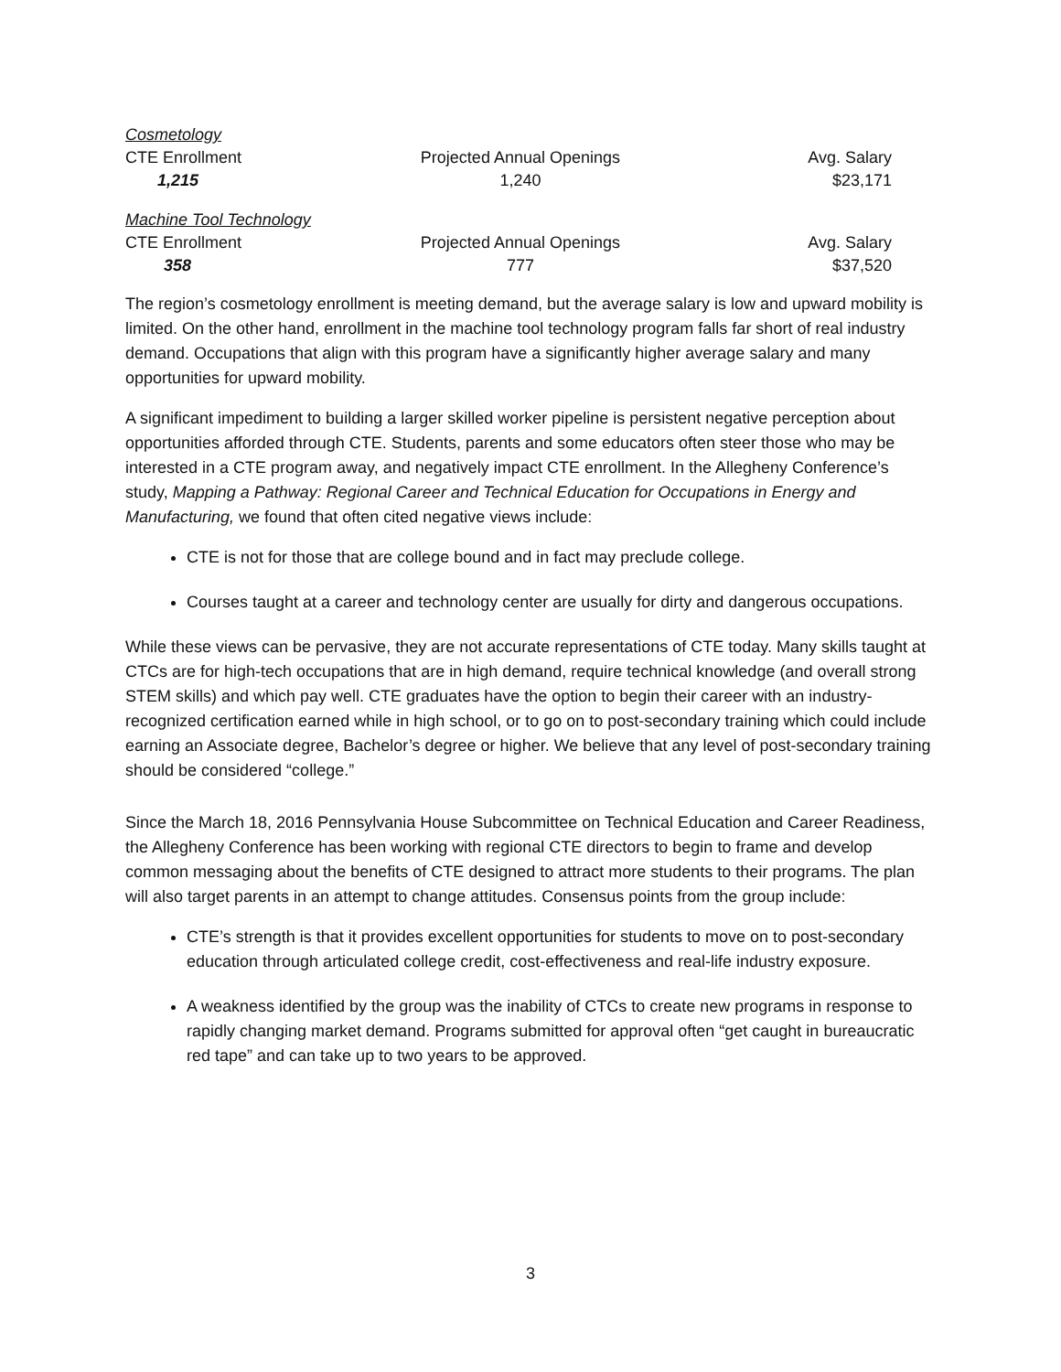Cosmetology
| CTE Enrollment | Projected Annual Openings | Avg. Salary |
| 1,215 | 1,240 | $23,171 |
Machine Tool Technology
| CTE Enrollment | Projected Annual Openings | Avg. Salary |
| 358 | 777 | $37,520 |
The region’s cosmetology enrollment is meeting demand, but the average salary is low and upward mobility is limited. On the other hand, enrollment in the machine tool technology program falls far short of real industry demand. Occupations that align with this program have a significantly higher average salary and many opportunities for upward mobility.
A significant impediment to building a larger skilled worker pipeline is persistent negative perception about opportunities afforded through CTE. Students, parents and some educators often steer those who may be interested in a CTE program away, and negatively impact CTE enrollment. In the Allegheny Conference’s study, Mapping a Pathway: Regional Career and Technical Education for Occupations in Energy and Manufacturing, we found that often cited negative views include:
CTE is not for those that are college bound and in fact may preclude college.
Courses taught at a career and technology center are usually for dirty and dangerous occupations.
While these views can be pervasive, they are not accurate representations of CTE today. Many skills taught at CTCs are for high-tech occupations that are in high demand, require technical knowledge (and overall strong STEM skills) and which pay well. CTE graduates have the option to begin their career with an industry-recognized certification earned while in high school, or to go on to post-secondary training which could include earning an Associate degree, Bachelor’s degree or higher. We believe that any level of post-secondary training should be considered “college.”
Since the March 18, 2016 Pennsylvania House Subcommittee on Technical Education and Career Readiness, the Allegheny Conference has been working with regional CTE directors to begin to frame and develop common messaging about the benefits of CTE designed to attract more students to their programs. The plan will also target parents in an attempt to change attitudes. Consensus points from the group include:
CTE’s strength is that it provides excellent opportunities for students to move on to post-secondary education through articulated college credit, cost-effectiveness and real-life industry exposure.
A weakness identified by the group was the inability of CTCs to create new programs in response to rapidly changing market demand. Programs submitted for approval often “get caught in bureaucratic red tape” and can take up to two years to be approved.
3